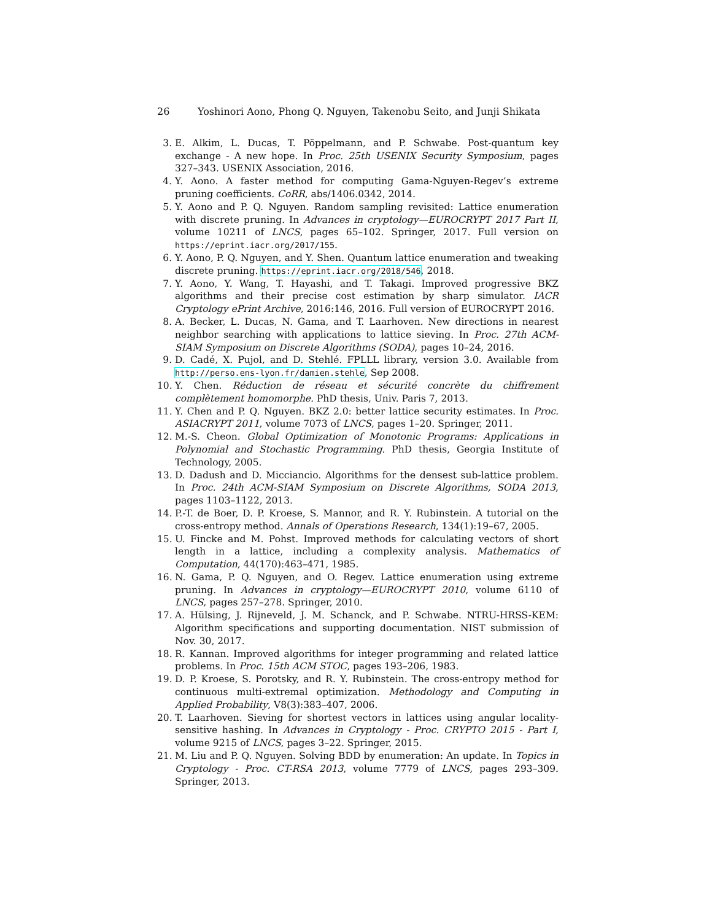26 Yoshinori Aono, Phong Q. Nguyen, Takenobu Seito, and Junji Shikata
3. E. Alkim, L. Ducas, T. Pöppelmann, and P. Schwabe. Post-quantum key exchange - A new hope. In Proc. 25th USENIX Security Symposium, pages 327–343. USENIX Association, 2016.
4. Y. Aono. A faster method for computing Gama-Nguyen-Regev’s extreme pruning coefficients. CoRR, abs/1406.0342, 2014.
5. Y. Aono and P. Q. Nguyen. Random sampling revisited: Lattice enumeration with discrete pruning. In Advances in cryptology—EUROCRYPT 2017 Part II, volume 10211 of LNCS, pages 65–102. Springer, 2017. Full version on https://eprint.iacr.org/2017/155.
6. Y. Aono, P. Q. Nguyen, and Y. Shen. Quantum lattice enumeration and tweaking discrete pruning. https://eprint.iacr.org/2018/546, 2018.
7. Y. Aono, Y. Wang, T. Hayashi, and T. Takagi. Improved progressive BKZ algorithms and their precise cost estimation by sharp simulator. IACR Cryptology ePrint Archive, 2016:146, 2016. Full version of EUROCRYPT 2016.
8. A. Becker, L. Ducas, N. Gama, and T. Laarhoven. New directions in nearest neighbor searching with applications to lattice sieving. In Proc. 27th ACM-SIAM Symposium on Discrete Algorithms (SODA), pages 10–24, 2016.
9. D. Cadé, X. Pujol, and D. Stehlé. FPLLL library, version 3.0. Available from http://perso.ens-lyon.fr/damien.stehle, Sep 2008.
10. Y. Chen. Réduction de réseau et sécurité concrète du chiffrement complètement homomorphe. PhD thesis, Univ. Paris 7, 2013.
11. Y. Chen and P. Q. Nguyen. BKZ 2.0: better lattice security estimates. In Proc. ASIACRYPT 2011, volume 7073 of LNCS, pages 1–20. Springer, 2011.
12. M.-S. Cheon. Global Optimization of Monotonic Programs: Applications in Polynomial and Stochastic Programming. PhD thesis, Georgia Institute of Technology, 2005.
13. D. Dadush and D. Micciancio. Algorithms for the densest sub-lattice problem. In Proc. 24th ACM-SIAM Symposium on Discrete Algorithms, SODA 2013, pages 1103–1122, 2013.
14. P.-T. de Boer, D. P. Kroese, S. Mannor, and R. Y. Rubinstein. A tutorial on the cross-entropy method. Annals of Operations Research, 134(1):19–67, 2005.
15. U. Fincke and M. Pohst. Improved methods for calculating vectors of short length in a lattice, including a complexity analysis. Mathematics of Computation, 44(170):463–471, 1985.
16. N. Gama, P. Q. Nguyen, and O. Regev. Lattice enumeration using extreme pruning. In Advances in cryptology—EUROCRYPT 2010, volume 6110 of LNCS, pages 257–278. Springer, 2010.
17. A. Hülsing, J. Rijneveld, J. M. Schanck, and P. Schwabe. NTRU-HRSS-KEM: Algorithm specifications and supporting documentation. NIST submission of Nov. 30, 2017.
18. R. Kannan. Improved algorithms for integer programming and related lattice problems. In Proc. 15th ACM STOC, pages 193–206, 1983.
19. D. P. Kroese, S. Porotsky, and R. Y. Rubinstein. The cross-entropy method for continuous multi-extremal optimization. Methodology and Computing in Applied Probability, V8(3):383–407, 2006.
20. T. Laarhoven. Sieving for shortest vectors in lattices using angular locality-sensitive hashing. In Advances in Cryptology - Proc. CRYPTO 2015 - Part I, volume 9215 of LNCS, pages 3–22. Springer, 2015.
21. M. Liu and P. Q. Nguyen. Solving BDD by enumeration: An update. In Topics in Cryptology - Proc. CT-RSA 2013, volume 7779 of LNCS, pages 293–309. Springer, 2013.